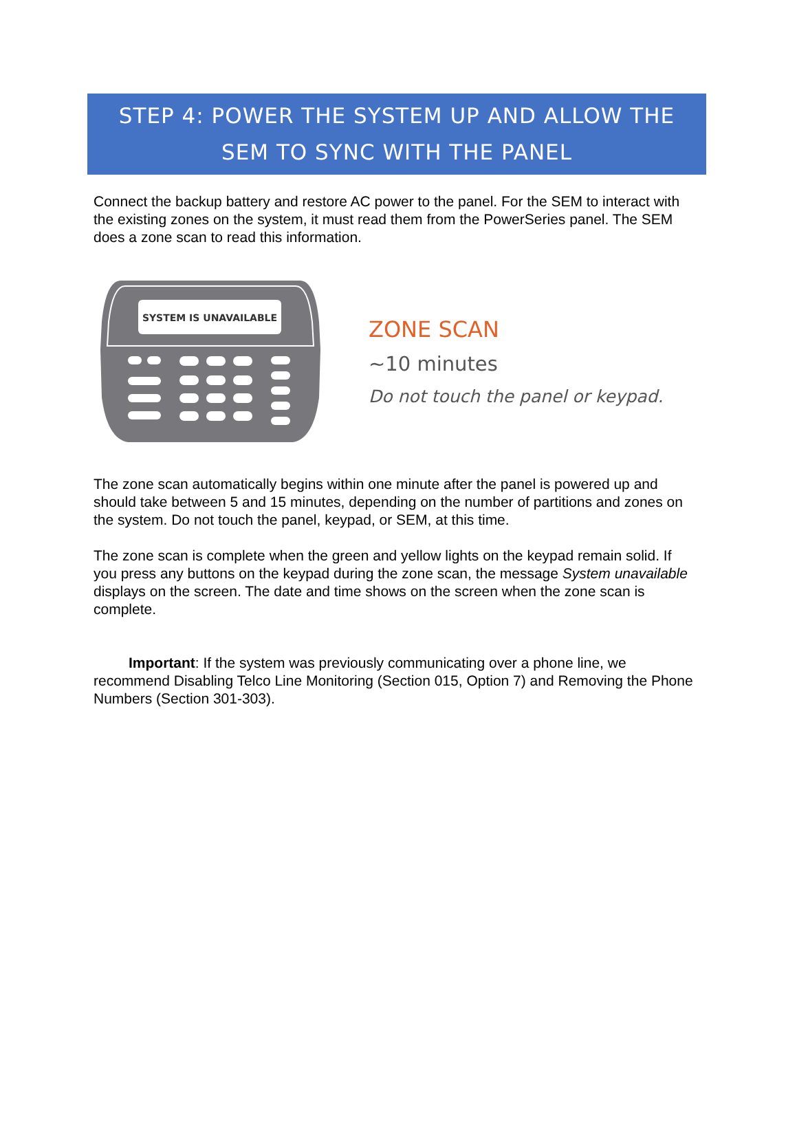STEP 4: POWER THE SYSTEM UP AND ALLOW THE
SEM TO SYNC WITH THE PANEL
Connect the backup battery and restore AC power to the panel. For the SEM to interact with the existing zones on the system, it must read them from the PowerSeries panel. The SEM does a zone scan to read this information.
SYSTEM IS UNAVAILABLE
ZONE SCAN
~10 minutes
Do not touch the panel or keypad.
The zone scan automatically begins within one minute after the panel is powered up and should take between 5 and 15 minutes, depending on the number of partitions and zones on the system. Do not touch the panel, keypad, or SEM, at this time.
The zone scan is complete when the green and yellow lights on the keypad remain solid. If you press any buttons on the keypad during the zone scan, the message System unavailable displays on the screen. The date and time shows on the screen when the zone scan is complete.
Important: If the system was previously communicating over a phone line, we recommend Disabling Telco Line Monitoring (Section 015, Option 7) and Removing the Phone Numbers (Section 301-303).